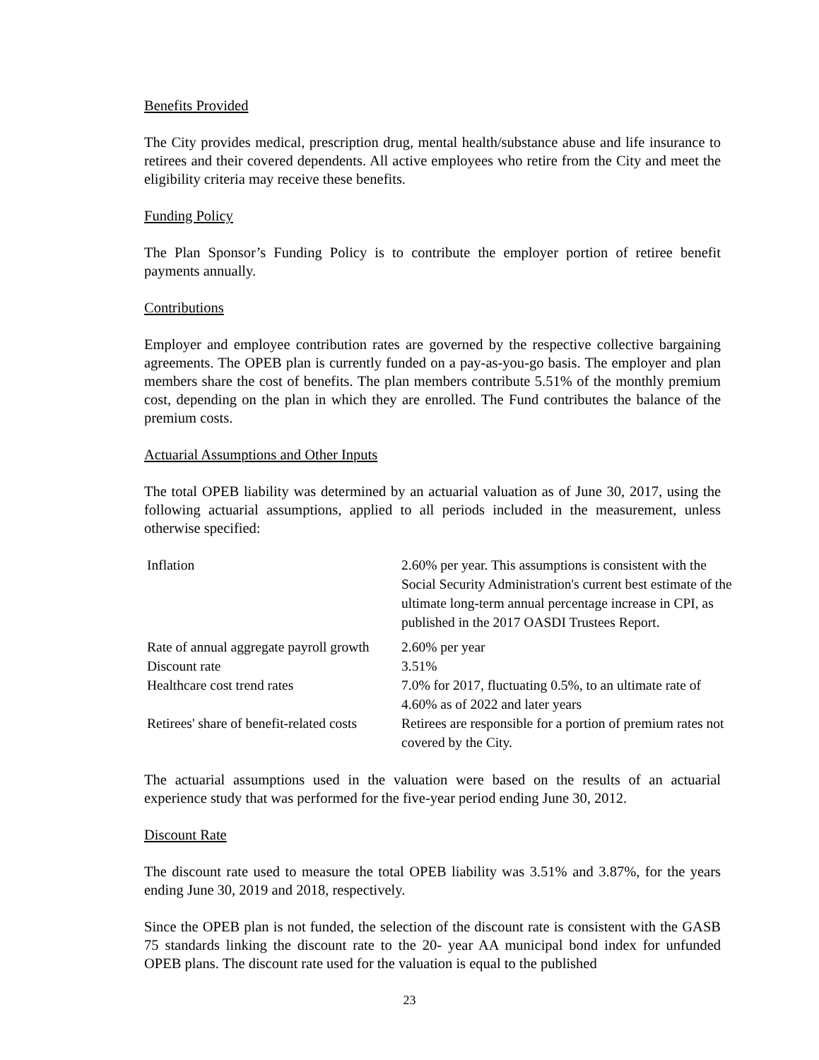Benefits Provided
The City provides medical, prescription drug, mental health/substance abuse and life insurance to retirees and their covered dependents. All active employees who retire from the City and meet the eligibility criteria may receive these benefits.
Funding Policy
The Plan Sponsor’s Funding Policy is to contribute the employer portion of retiree benefit payments annually.
Contributions
Employer and employee contribution rates are governed by the respective collective bargaining agreements. The OPEB plan is currently funded on a pay-as-you-go basis. The employer and plan members share the cost of benefits. The plan members contribute 5.51% of the monthly premium cost, depending on the plan in which they are enrolled. The Fund contributes the balance of the premium costs.
Actuarial Assumptions and Other Inputs
The total OPEB liability was determined by an actuarial valuation as of June 30, 2017, using the following actuarial assumptions, applied to all periods included in the measurement, unless otherwise specified:
| Inflation | 2.60% per year. This assumptions is consistent with the Social Security Administration's current best estimate of the ultimate long-term annual percentage increase in CPI, as published in the 2017 OASDI Trustees Report. |
| Rate of annual aggregate payroll growth | 2.60% per year |
| Discount rate | 3.51% |
| Healthcare cost trend rates | 7.0% for 2017, fluctuating 0.5%, to an ultimate rate of 4.60% as of 2022 and later years |
| Retirees' share of benefit-related costs | Retirees are responsible for a portion of premium rates not covered by the City. |
The actuarial assumptions used in the valuation were based on the results of an actuarial experience study that was performed for the five-year period ending June 30, 2012.
Discount Rate
The discount rate used to measure the total OPEB liability was 3.51% and 3.87%, for the years ending June 30, 2019 and 2018, respectively.
Since the OPEB plan is not funded, the selection of the discount rate is consistent with the GASB 75 standards linking the discount rate to the 20- year AA municipal bond index for unfunded OPEB plans. The discount rate used for the valuation is equal to the published
23